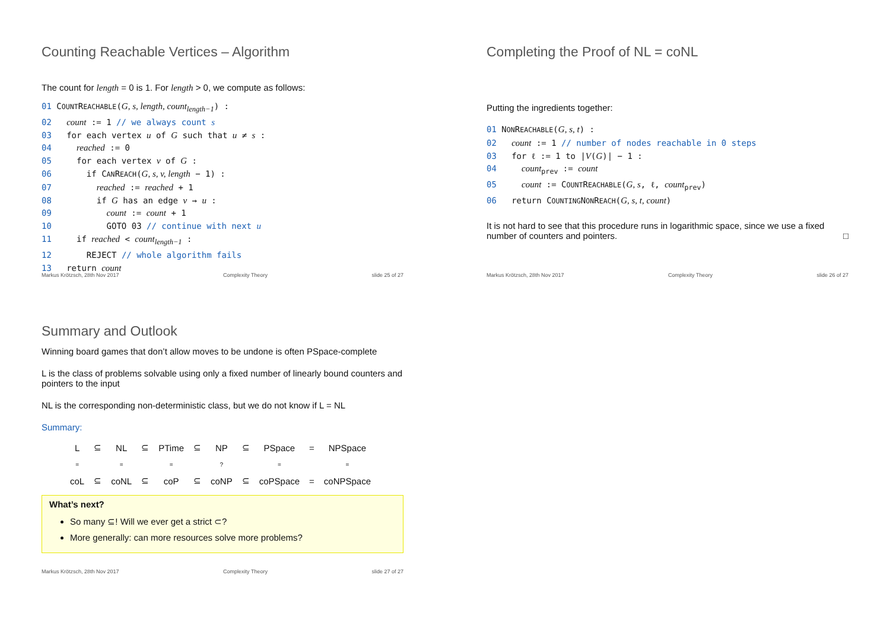Counting Reachable Vertices – Algorithm
The count for length = 0 is 1. For length > 0, we compute as follows:
01 COUNTREACHABLE(G, s, length, count<sub>length−1</sub>) :
02 count := 1 // we always count s
03 for each vertex u of G such that u ≠ s :
04 reached := 0
05 for each vertex v of G :
06 if CANREACH(G, s, v, length − 1) :
07 reached := reached + 1
08 if G has an edge v → u :
09 count := count + 1
10 GOTO 03 // continue with next u
11 if reached < count<sub>length−1</sub> :
12 REJECT // whole algorithm fails
13 return count
Markus Krötzsch, 28th Nov 2017 Complexity Theory slide 25 of 27
Completing the Proof of NL = coNL
Putting the ingredients together:
01 NONREACHABLE(G, s, t) :
02 count := 1 // number of nodes reachable in 0 steps
03 for ℓ := 1 to |V(G)| − 1 :
04 count<sub>prev</sub> := count
05 count := COUNTREACHABLE(G, s, ℓ, count<sub>prev</sub>)
06 return COUNTINGNONREACH(G, s, t, count)
It is not hard to see that this procedure runs in logarithmic space, since we use a fixed number of counters and pointers. □
Markus Krötzsch, 28th Nov 2017 Complexity Theory slide 26 of 27
Summary and Outlook
Winning board games that don’t allow moves to be undone is often PSpace-complete
L is the class of problems solvable using only a fixed number of linearly bound counters and pointers to the input
NL is the corresponding non-deterministic class, but we do not know if L = NL
Summary:
| L | ⊆ | NL | ⊆ | PTime | ⊆ | NP | ⊆ | PSpace | = | NPSpace |
| = | | = | | = | | ? | | = | | = |
| coL | ⊆ | coNL | ⊆ | coP | ⊆ | coNP | ⊆ | coPSpace | = | coNPSpace |
What’s next?
So many ⊆! Will we ever get a strict ⊂?
More generally: can more resources solve more problems?
Markus Krötzsch, 28th Nov 2017 Complexity Theory slide 27 of 27